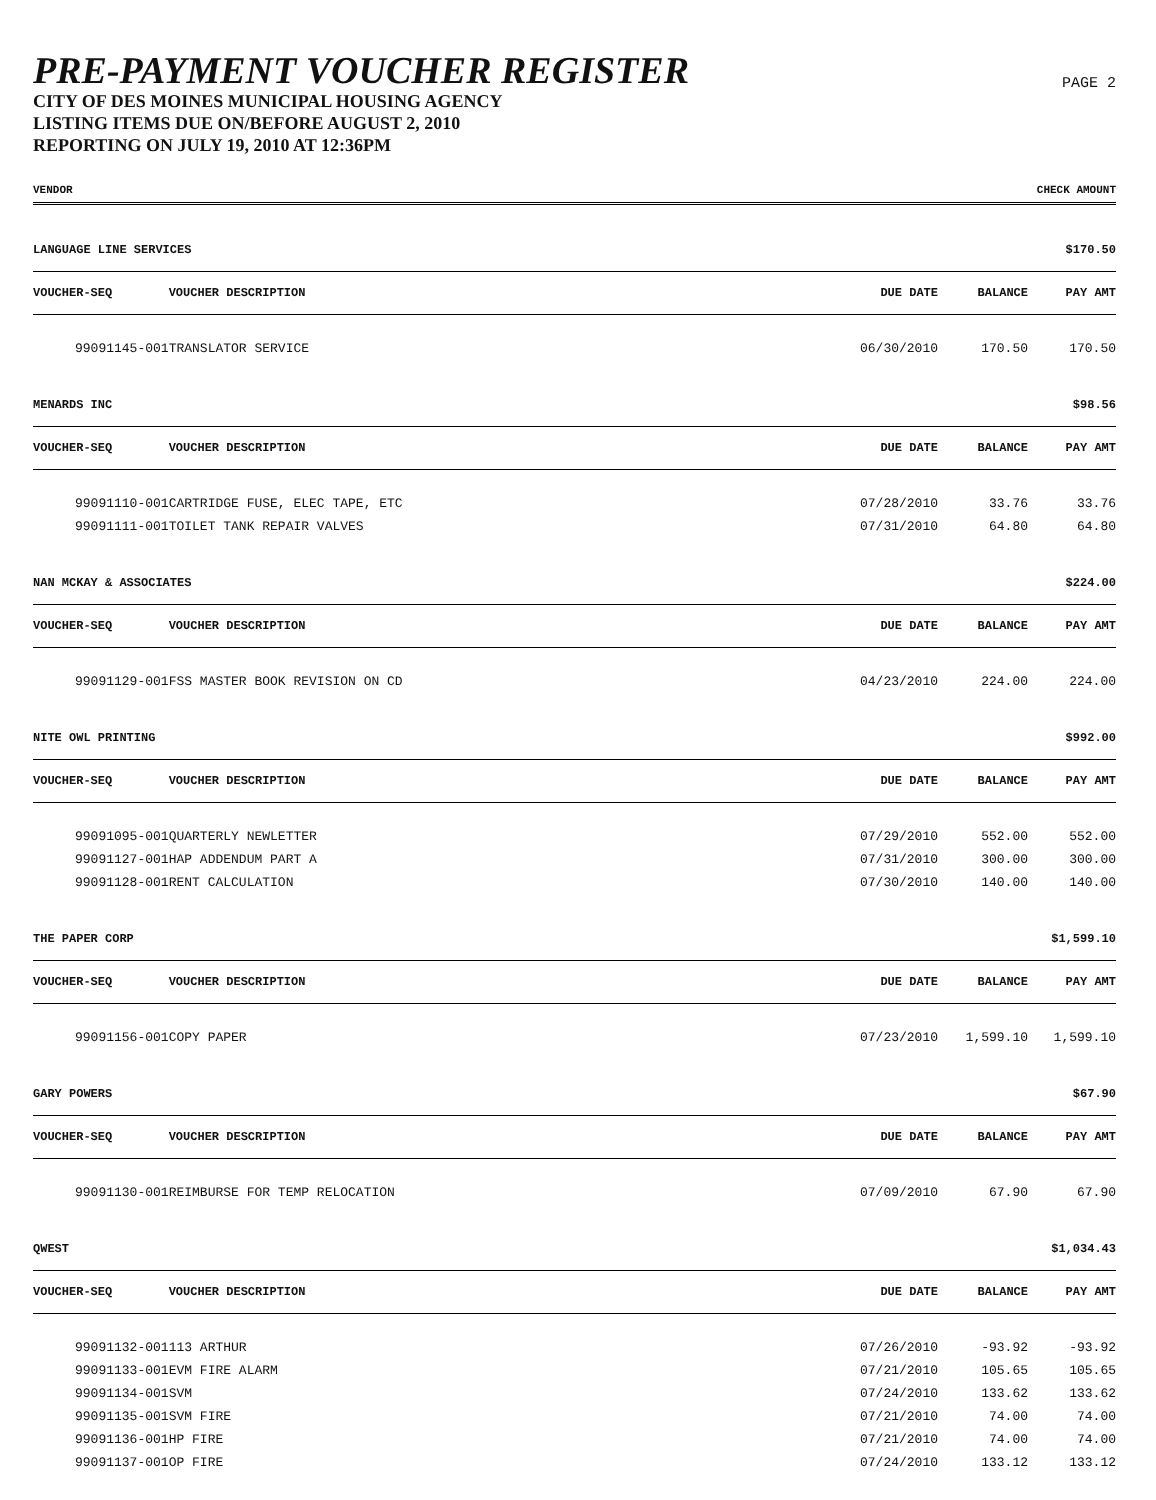PRE-PAYMENT VOUCHER REGISTER
CITY OF DES MOINES MUNICIPAL HOUSING AGENCY
LISTING ITEMS DUE ON/BEFORE AUGUST 2, 2010
REPORTING ON JULY 19, 2010 AT 12:36PM
PAGE 2
| VENDOR | | | | CHECK AMOUNT |
| --- | --- | --- | --- | --- |
| LANGUAGE LINE SERVICES | | | | $170.50 |
| VOUCHER-SEQ | VOUCHER DESCRIPTION | DUE DATE | BALANCE | PAY AMT |
| 99091145-001 | TRANSLATOR SERVICE | 06/30/2010 | 170.50 | 170.50 |
| MENARDS INC | | | | $98.56 |
| VOUCHER-SEQ | VOUCHER DESCRIPTION | DUE DATE | BALANCE | PAY AMT |
| 99091110-001 | CARTRIDGE FUSE, ELEC TAPE, ETC | 07/28/2010 | 33.76 | 33.76 |
| 99091111-001 | TOILET TANK REPAIR VALVES | 07/31/2010 | 64.80 | 64.80 |
| NAN MCKAY & ASSOCIATES | | | | $224.00 |
| VOUCHER-SEQ | VOUCHER DESCRIPTION | DUE DATE | BALANCE | PAY AMT |
| 99091129-001 | FSS MASTER BOOK REVISION ON CD | 04/23/2010 | 224.00 | 224.00 |
| NITE OWL PRINTING | | | | $992.00 |
| VOUCHER-SEQ | VOUCHER DESCRIPTION | DUE DATE | BALANCE | PAY AMT |
| 99091095-001 | QUARTERLY NEWLETTER | 07/29/2010 | 552.00 | 552.00 |
| 99091127-001 | HAP ADDENDUM PART A | 07/31/2010 | 300.00 | 300.00 |
| 99091128-001 | RENT CALCULATION | 07/30/2010 | 140.00 | 140.00 |
| THE PAPER CORP | | | | $1,599.10 |
| VOUCHER-SEQ | VOUCHER DESCRIPTION | DUE DATE | BALANCE | PAY AMT |
| 99091156-001 | COPY PAPER | 07/23/2010 | 1,599.10 | 1,599.10 |
| GARY POWERS | | | | $67.90 |
| VOUCHER-SEQ | VOUCHER DESCRIPTION | DUE DATE | BALANCE | PAY AMT |
| 99091130-001 | REIMBURSE FOR TEMP RELOCATION | 07/09/2010 | 67.90 | 67.90 |
| QWEST | | | | $1,034.43 |
| VOUCHER-SEQ | VOUCHER DESCRIPTION | DUE DATE | BALANCE | PAY AMT |
| 99091132-001 | 113 ARTHUR | 07/26/2010 | -93.92 | -93.92 |
| 99091133-001 | EVM FIRE ALARM | 07/21/2010 | 105.65 | 105.65 |
| 99091134-001 | SVM | 07/24/2010 | 133.62 | 133.62 |
| 99091135-001 | SVM FIRE | 07/21/2010 | 74.00 | 74.00 |
| 99091136-001 | HP FIRE | 07/21/2010 | 74.00 | 74.00 |
| 99091137-001 | OP FIRE | 07/24/2010 | 133.12 | 133.12 |